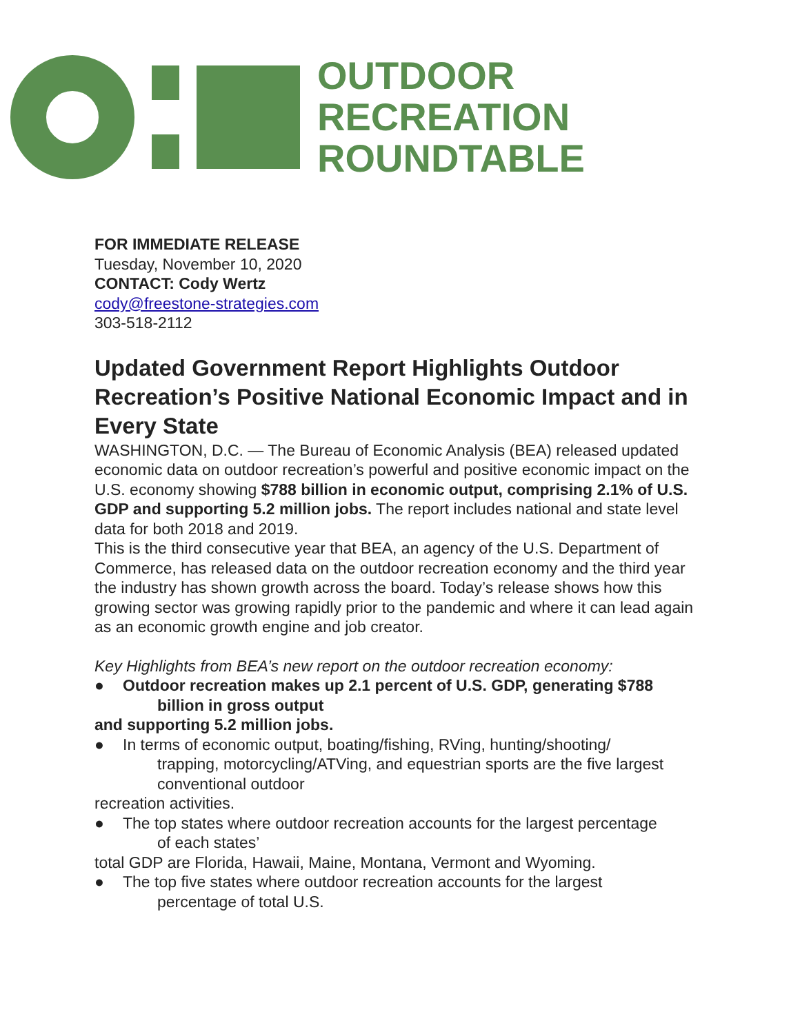OUTDOOR
RECREATION
ROUNDTABLE
FOR IMMEDIATE RELEASE
Tuesday, November 10, 2020
CONTACT: Cody Wertz
cody@freestone-strategies.com
303-518-2112
Updated Government Report Highlights Outdoor Recreation’s Positive National Economic Impact and in Every State
WASHINGTON, D.C. — The Bureau of Economic Analysis (BEA) released updated economic data on outdoor recreation’s powerful and positive economic impact on the U.S. economy showing $788 billion in economic output, comprising 2.1% of U.S. GDP and supporting 5.2 million jobs. The report includes national and state level data for both 2018 and 2019.
This is the third consecutive year that BEA, an agency of the U.S. Department of Commerce, has released data on the outdoor recreation economy and the third year the industry has shown growth across the board. Today’s release shows how this growing sector was growing rapidly prior to the pandemic and where it can lead again as an economic growth engine and job creator.
Key Highlights from BEA’s new report on the outdoor recreation economy:
● Outdoor recreation makes up 2.1 percent of U.S. GDP, generating $788
billion in gross output
and supporting 5.2 million jobs.
● In terms of economic output, boating/fishing, RVing, hunting/shooting/
trapping, motorcycling/ATVing, and equestrian sports are the five largest conventional outdoor
recreation activities.
● The top states where outdoor recreation accounts for the largest percentage
of each states’
total GDP are Florida, Hawaii, Maine, Montana, Vermont and Wyoming.
● The top five states where outdoor recreation accounts for the largest
percentage of total U.S.